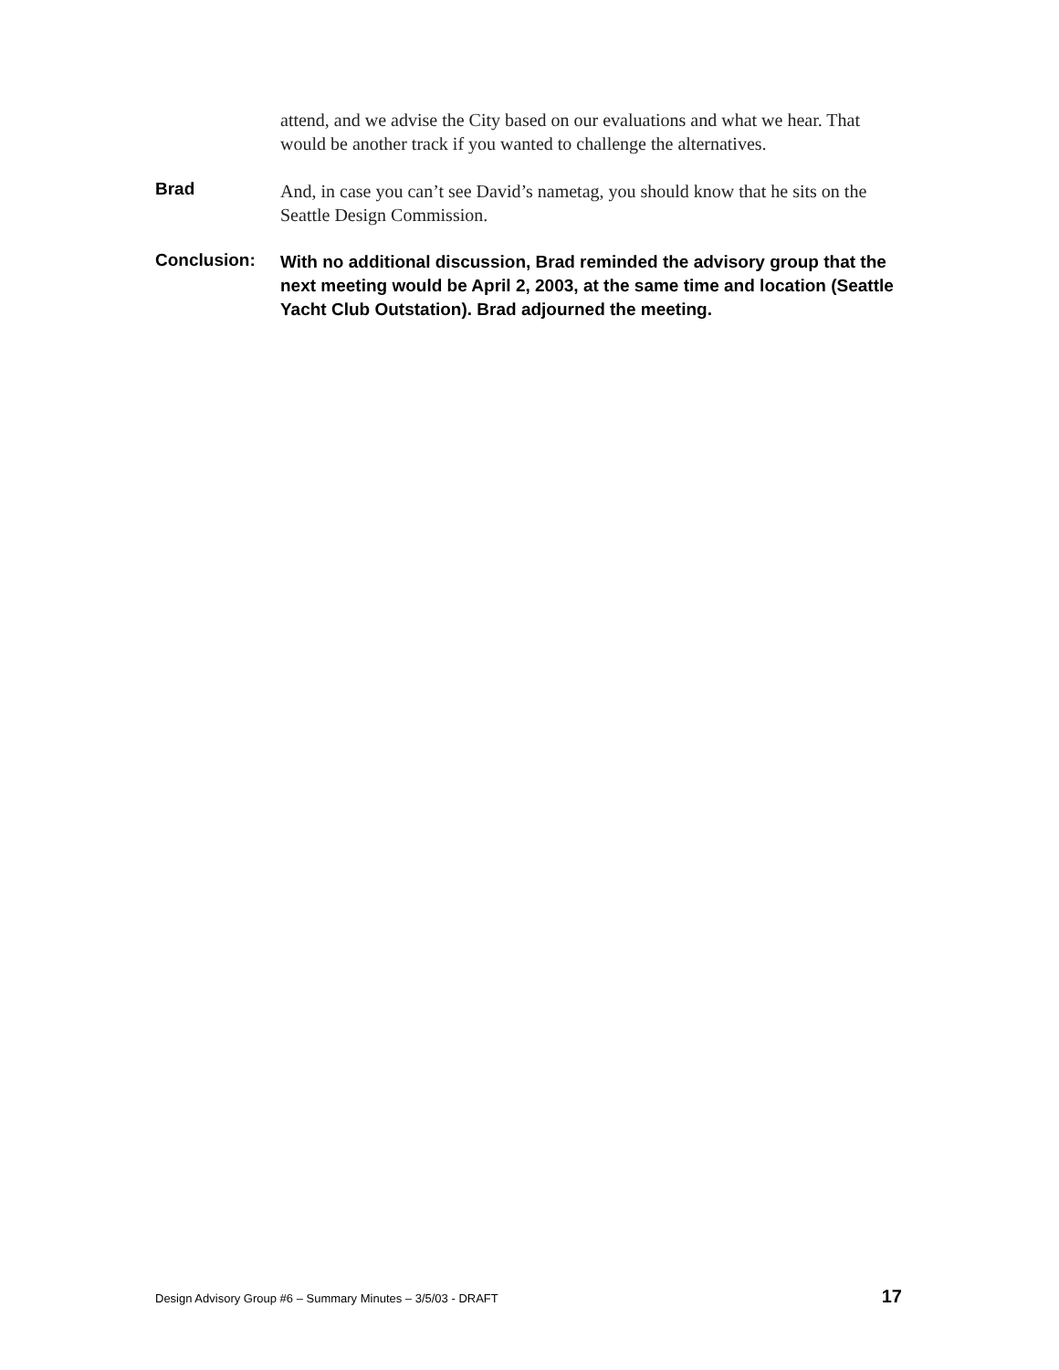attend, and we advise the City based on our evaluations and what we hear. That would be another track if you wanted to challenge the alternatives.
Brad
And, in case you can’t see David’s nametag, you should know that he sits on the Seattle Design Commission.
Conclusion:
With no additional discussion, Brad reminded the advisory group that the next meeting would be April 2, 2003, at the same time and location (Seattle Yacht Club Outstation). Brad adjourned the meeting.
Design Advisory Group #6 – Summary Minutes – 3/5/03 - DRAFT 17